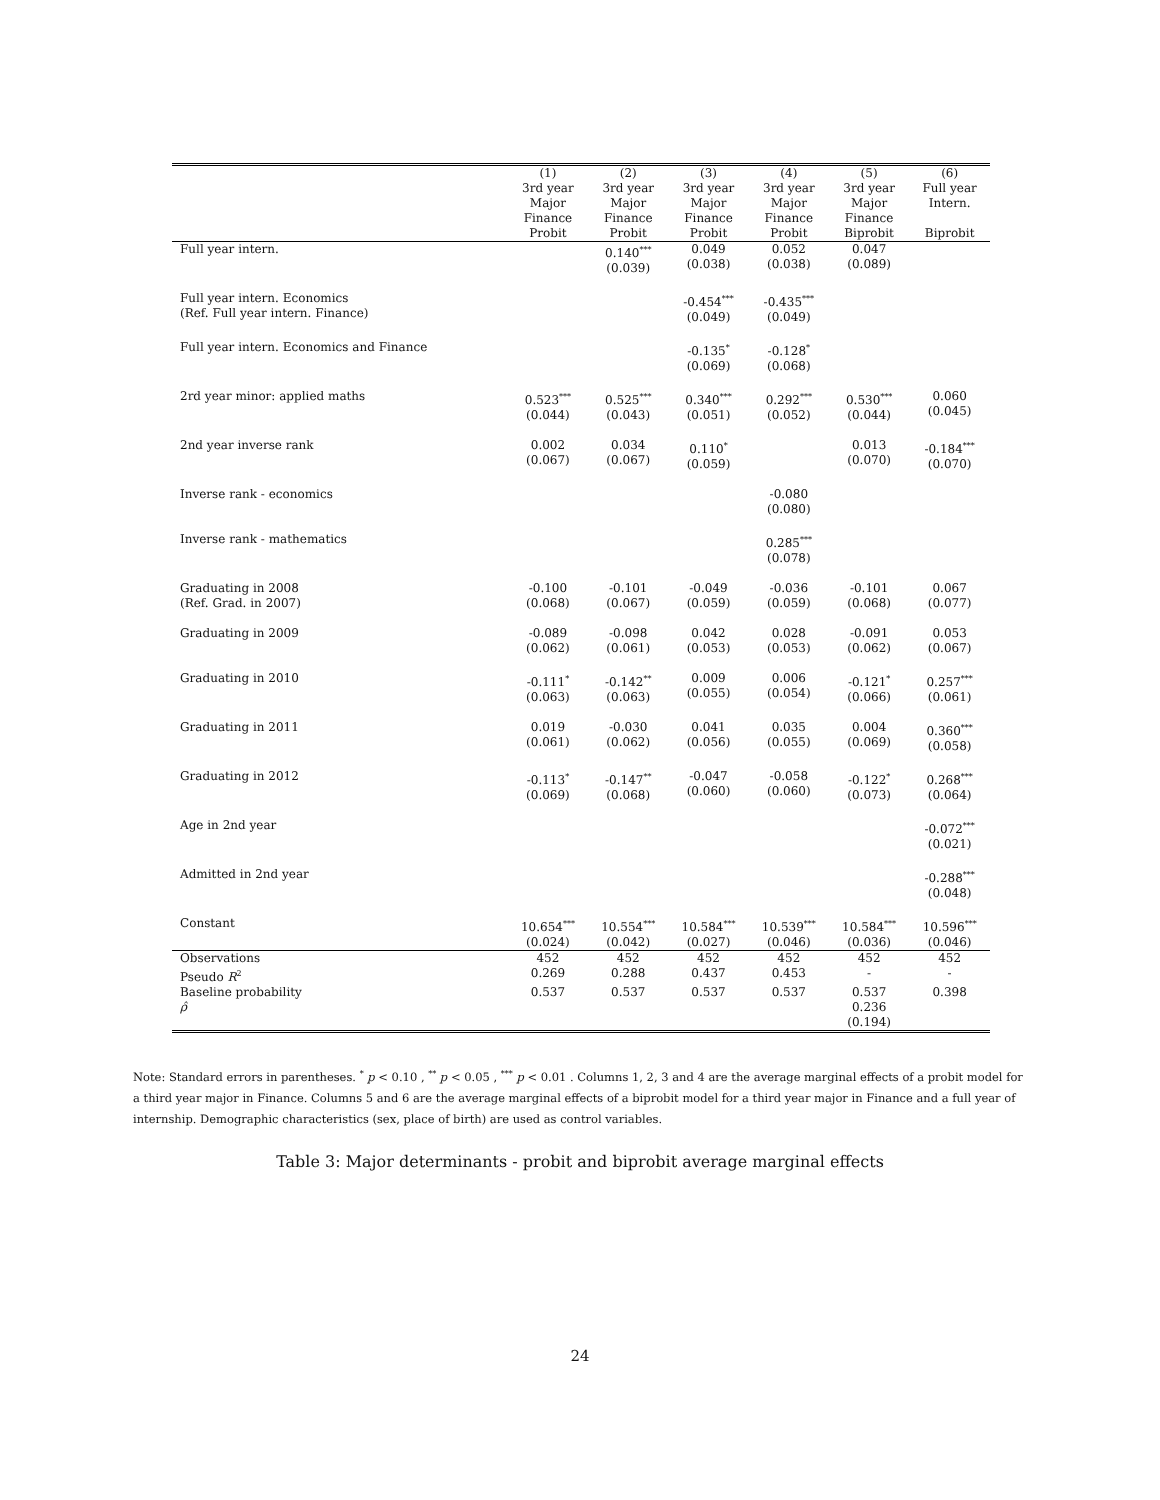| | (1) | (2) | (3) | (4) | (5) | (6) |
| --- | --- | --- | --- | --- | --- | --- |
| | 3rd year Major Finance Probit | 3rd year Major Finance Probit | 3rd year Major Finance Probit | 3rd year Major Finance Probit | 3rd year Major Finance Biprobit | Full year Intern. Biprobit |
| Full year intern. | | 0.140<sup>***</sup> (0.039) | 0.049 (0.038) | 0.052 (0.038) | 0.047 (0.089) | |
| Full year intern. Economics (Ref. Full year intern. Finance) | | | -0.454<sup>***</sup> (0.049) | -0.435<sup>***</sup> (0.049) | | |
| Full year intern. Economics and Finance | | | -0.135<sup>*</sup> (0.069) | -0.128<sup>*</sup> (0.068) | | |
| 2rd year minor: applied maths | 0.523<sup>***</sup> (0.044) | 0.525<sup>***</sup> (0.043) | 0.340<sup>***</sup> (0.051) | 0.292<sup>***</sup> (0.052) | 0.530<sup>***</sup> (0.044) | 0.060 (0.045) |
| 2nd year inverse rank | 0.002 (0.067) | 0.034 (0.067) | 0.110<sup>*</sup> (0.059) | | 0.013 (0.070) | -0.184<sup>***</sup> (0.070) |
| Inverse rank - economics | | | | -0.080 (0.080) | | |
| Inverse rank - mathematics | | | | 0.285<sup>***</sup> (0.078) | | |
| Graduating in 2008 (Ref. Grad. in 2007) | -0.100 (0.068) | -0.101 (0.067) | -0.049 (0.059) | -0.036 (0.059) | -0.101 (0.068) | 0.067 (0.077) |
| Graduating in 2009 | -0.089 (0.062) | -0.098 (0.061) | 0.042 (0.053) | 0.028 (0.053) | -0.091 (0.062) | 0.053 (0.067) |
| Graduating in 2010 | -0.111<sup>*</sup> (0.063) | -0.142<sup>**</sup> (0.063) | 0.009 (0.055) | 0.006 (0.054) | -0.121<sup>*</sup> (0.066) | 0.257<sup>***</sup> (0.061) |
| Graduating in 2011 | 0.019 (0.061) | -0.030 (0.062) | 0.041 (0.056) | 0.035 (0.055) | 0.004 (0.069) | 0.360<sup>***</sup> (0.058) |
| Graduating in 2012 | -0.113<sup>*</sup> (0.069) | -0.147<sup>**</sup> (0.068) | -0.047 (0.060) | -0.058 (0.060) | -0.122<sup>*</sup> (0.073) | 0.268<sup>***</sup> (0.064) |
| Age in 2nd year | | | | | | -0.072<sup>***</sup> (0.021) |
| Admitted in 2nd year | | | | | | -0.288<sup>***</sup> (0.048) |
| Constant | 10.654<sup>***</sup> (0.024) | 10.554<sup>***</sup> (0.042) | 10.584<sup>***</sup> (0.027) | 10.539<sup>***</sup> (0.046) | 10.584<sup>***</sup> (0.036) | 10.596<sup>***</sup> (0.046) |
| Observations | 452 | 452 | 452 | 452 | 452 | 452 |
| Pseudo R<sup>2</sup> | 0.269 | 0.288 | 0.437 | 0.453 | - | - |
| Baseline probability | 0.537 | 0.537 | 0.537 | 0.537 | 0.537 | 0.398 |
| ρ̂ | | | | | 0.236 (0.194) | |
Note: Standard errors in parentheses. <sup>*</sup> p < 0.10 , <sup>**</sup> p < 0.05 , <sup>***</sup> p < 0.01 . Columns 1, 2, 3 and 4 are the average marginal effects of a probit model for a third year major in Finance. Columns 5 and 6 are the average marginal effects of a biprobit model for a third year major in Finance and a full year of internship. Demographic characteristics (sex, place of birth) are used as control variables.
Table 3: Major determinants - probit and biprobit average marginal effects
24